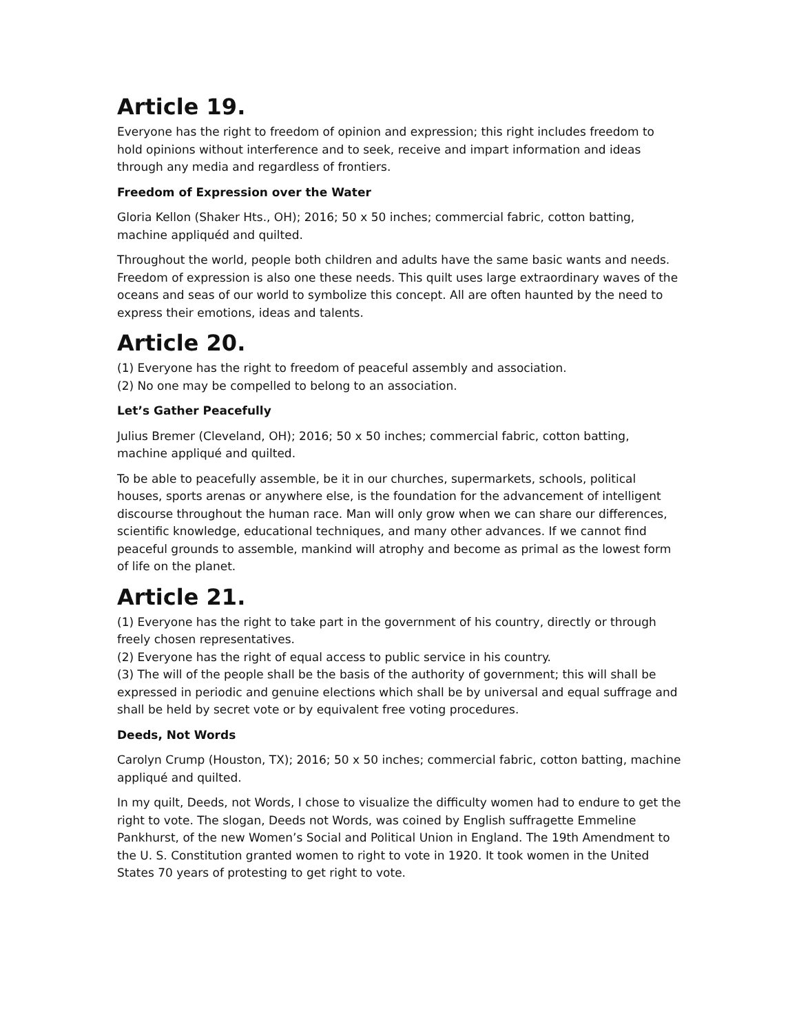Article 19.
Everyone has the right to freedom of opinion and expression; this right includes freedom to hold opinions without interference and to seek, receive and impart information and ideas through any media and regardless of frontiers.
Freedom of Expression over the Water
Gloria Kellon (Shaker Hts., OH); 2016; 50 x 50 inches; commercial fabric, cotton batting, machine appliquéd and quilted.
Throughout the world, people both children and adults have the same basic wants and needs. Freedom of expression is also one these needs. This quilt uses large extraordinary waves of the oceans and seas of our world to symbolize this concept. All are often haunted by the need to express their emotions, ideas and talents.
Article 20.
(1) Everyone has the right to freedom of peaceful assembly and association.
(2) No one may be compelled to belong to an association.
Let’s Gather Peacefully
Julius Bremer (Cleveland, OH); 2016; 50 x 50 inches; commercial fabric, cotton batting, machine appliqué and quilted.
To be able to peacefully assemble, be it in our churches, supermarkets, schools, political houses, sports arenas or anywhere else, is the foundation for the advancement of intelligent discourse throughout the human race. Man will only grow when we can share our differences, scientific knowledge, educational techniques, and many other advances. If we cannot find peaceful grounds to assemble, mankind will atrophy and become as primal as the lowest form of life on the planet.
Article 21.
(1) Everyone has the right to take part in the government of his country, directly or through freely chosen representatives.
(2) Everyone has the right of equal access to public service in his country.
(3) The will of the people shall be the basis of the authority of government; this will shall be expressed in periodic and genuine elections which shall be by universal and equal suffrage and shall be held by secret vote or by equivalent free voting procedures.
Deeds, Not Words
Carolyn Crump (Houston, TX); 2016; 50 x 50 inches; commercial fabric, cotton batting, machine appliqué and quilted.
In my quilt, Deeds, not Words, I chose to visualize the difficulty women had to endure to get the right to vote. The slogan, Deeds not Words, was coined by English suffragette Emmeline Pankhurst, of the new Women’s Social and Political Union in England. The 19th Amendment to the U. S. Constitution granted women to right to vote in 1920. It took women in the United States 70 years of protesting to get right to vote.